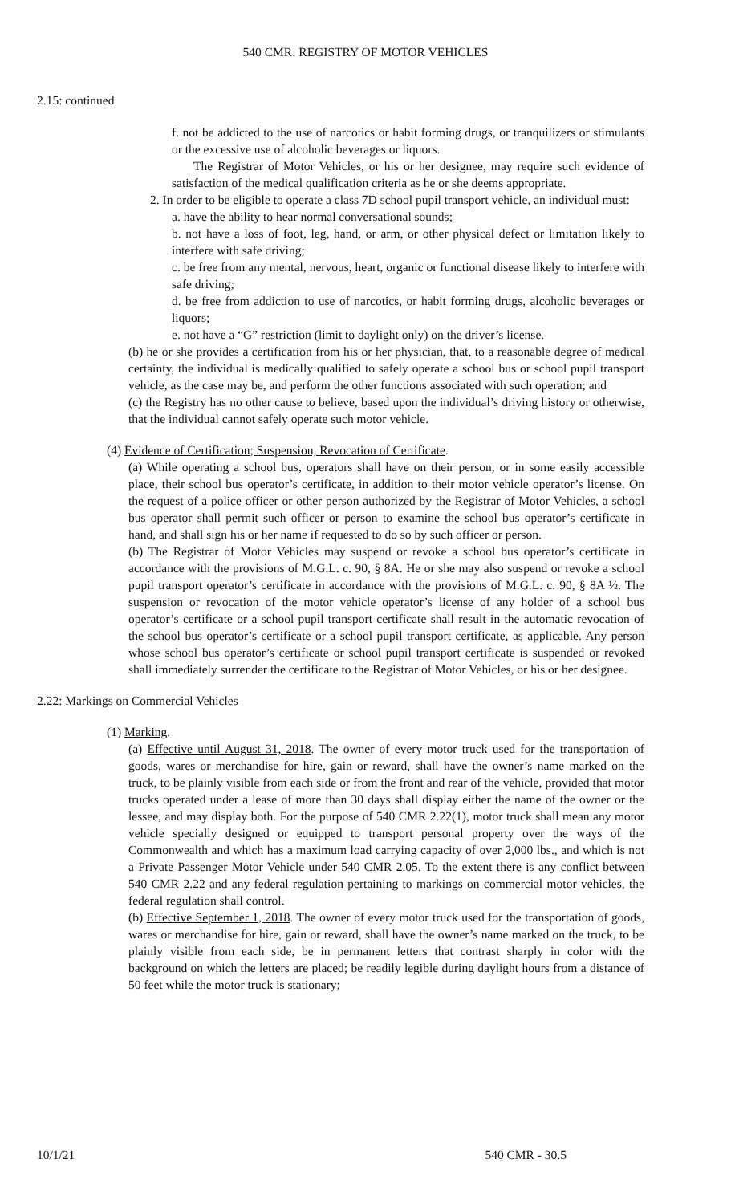540 CMR: REGISTRY OF MOTOR VEHICLES
2.15: continued
f. not be addicted to the use of narcotics or habit forming drugs, or tranquilizers or stimulants or the excessive use of alcoholic beverages or liquors.
The Registrar of Motor Vehicles, or his or her designee, may require such evidence of satisfaction of the medical qualification criteria as he or she deems appropriate.
2. In order to be eligible to operate a class 7D school pupil transport vehicle, an individual must:
a. have the ability to hear normal conversational sounds;
b. not have a loss of foot, leg, hand, or arm, or other physical defect or limitation likely to interfere with safe driving;
c. be free from any mental, nervous, heart, organic or functional disease likely to interfere with safe driving;
d. be free from addiction to use of narcotics, or habit forming drugs, alcoholic beverages or liquors;
e. not have a “G” restriction (limit to daylight only) on the driver’s license.
(b) he or she provides a certification from his or her physician, that, to a reasonable degree of medical certainty, the individual is medically qualified to safely operate a school bus or school pupil transport vehicle, as the case may be, and perform the other functions associated with such operation; and
(c) the Registry has no other cause to believe, based upon the individual’s driving history or otherwise, that the individual cannot safely operate such motor vehicle.
(4) Evidence of Certification; Suspension, Revocation of Certificate.
(a) While operating a school bus, operators shall have on their person, or in some easily accessible place, their school bus operator’s certificate, in addition to their motor vehicle operator’s license. On the request of a police officer or other person authorized by the Registrar of Motor Vehicles, a school bus operator shall permit such officer or person to examine the school bus operator’s certificate in hand, and shall sign his or her name if requested to do so by such officer or person.
(b) The Registrar of Motor Vehicles may suspend or revoke a school bus operator’s certificate in accordance with the provisions of M.G.L. c. 90, § 8A. He or she may also suspend or revoke a school pupil transport operator’s certificate in accordance with the provisions of M.G.L. c. 90, § 8A ½. The suspension or revocation of the motor vehicle operator’s license of any holder of a school bus operator’s certificate or a school pupil transport certificate shall result in the automatic revocation of the school bus operator’s certificate or a school pupil transport certificate, as applicable. Any person whose school bus operator’s certificate or school pupil transport certificate is suspended or revoked shall immediately surrender the certificate to the Registrar of Motor Vehicles, or his or her designee.
2.22: Markings on Commercial Vehicles
(1) Marking.
(a) Effective until August 31, 2018. The owner of every motor truck used for the transportation of goods, wares or merchandise for hire, gain or reward, shall have the owner’s name marked on the truck, to be plainly visible from each side or from the front and rear of the vehicle, provided that motor trucks operated under a lease of more than 30 days shall display either the name of the owner or the lessee, and may display both. For the purpose of 540 CMR 2.22(1), motor truck shall mean any motor vehicle specially designed or equipped to transport personal property over the ways of the Commonwealth and which has a maximum load carrying capacity of over 2,000 lbs., and which is not a Private Passenger Motor Vehicle under 540 CMR 2.05. To the extent there is any conflict between 540 CMR 2.22 and any federal regulation pertaining to markings on commercial motor vehicles, the federal regulation shall control.
(b) Effective September 1, 2018. The owner of every motor truck used for the transportation of goods, wares or merchandise for hire, gain or reward, shall have the owner’s name marked on the truck, to be plainly visible from each side, be in permanent letters that contrast sharply in color with the background on which the letters are placed; be readily legible during daylight hours from a distance of 50 feet while the motor truck is stationary;
10/1/21 540 CMR - 30.5